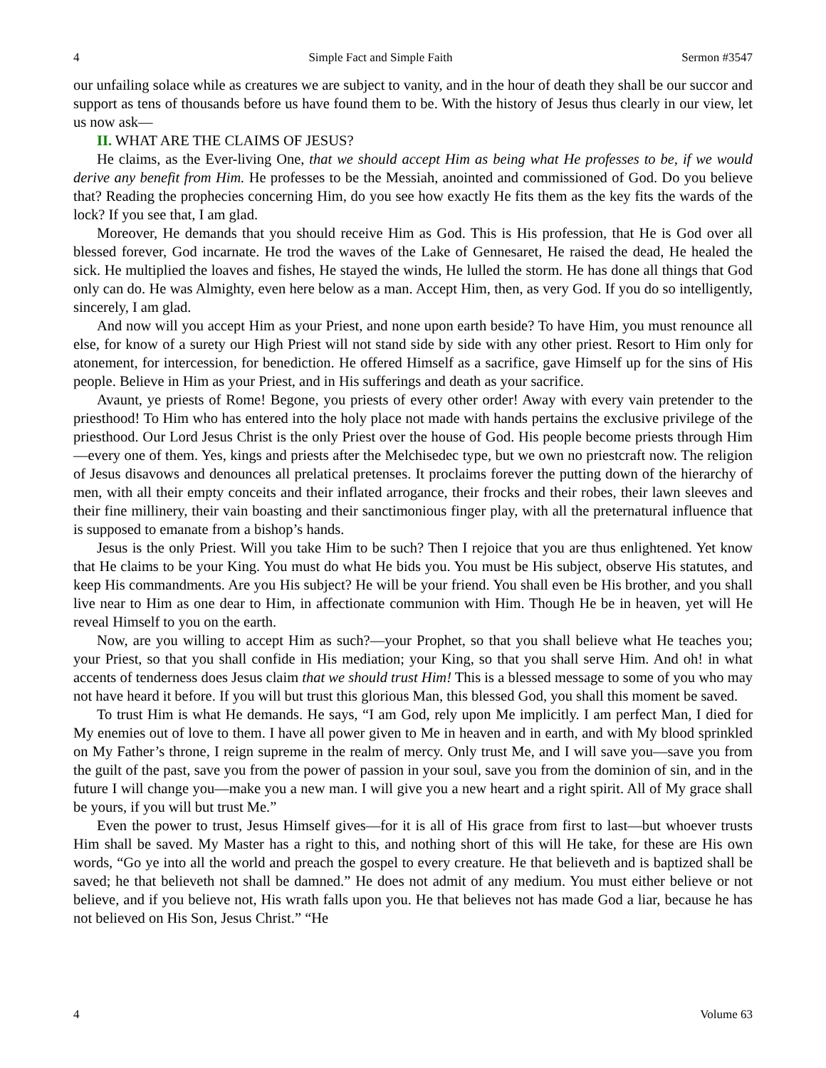4 Simple Fact and Simple Faith Sermon #3547
our unfailing solace while as creatures we are subject to vanity, and in the hour of death they shall be our succor and support as tens of thousands before us have found them to be. With the history of Jesus thus clearly in our view, let us now ask—
II. WHAT ARE THE CLAIMS OF JESUS?
He claims, as the Ever-living One, that we should accept Him as being what He professes to be, if we would derive any benefit from Him. He professes to be the Messiah, anointed and commissioned of God. Do you believe that? Reading the prophecies concerning Him, do you see how exactly He fits them as the key fits the wards of the lock? If you see that, I am glad.
Moreover, He demands that you should receive Him as God. This is His profession, that He is God over all blessed forever, God incarnate. He trod the waves of the Lake of Gennesaret, He raised the dead, He healed the sick. He multiplied the loaves and fishes, He stayed the winds, He lulled the storm. He has done all things that God only can do. He was Almighty, even here below as a man. Accept Him, then, as very God. If you do so intelligently, sincerely, I am glad.
And now will you accept Him as your Priest, and none upon earth beside? To have Him, you must renounce all else, for know of a surety our High Priest will not stand side by side with any other priest. Resort to Him only for atonement, for intercession, for benediction. He offered Himself as a sacrifice, gave Himself up for the sins of His people. Believe in Him as your Priest, and in His sufferings and death as your sacrifice.
Avaunt, ye priests of Rome! Begone, you priests of every other order! Away with every vain pretender to the priesthood! To Him who has entered into the holy place not made with hands pertains the exclusive privilege of the priesthood. Our Lord Jesus Christ is the only Priest over the house of God. His people become priests through Him—every one of them. Yes, kings and priests after the Melchisedec type, but we own no priestcraft now. The religion of Jesus disavows and denounces all prelatical pretenses. It proclaims forever the putting down of the hierarchy of men, with all their empty conceits and their inflated arrogance, their frocks and their robes, their lawn sleeves and their fine millinery, their vain boasting and their sanctimonious finger play, with all the preternatural influence that is supposed to emanate from a bishop’s hands.
Jesus is the only Priest. Will you take Him to be such? Then I rejoice that you are thus enlightened. Yet know that He claims to be your King. You must do what He bids you. You must be His subject, observe His statutes, and keep His commandments. Are you His subject? He will be your friend. You shall even be His brother, and you shall live near to Him as one dear to Him, in affectionate communion with Him. Though He be in heaven, yet will He reveal Himself to you on the earth.
Now, are you willing to accept Him as such?—your Prophet, so that you shall believe what He teaches you; your Priest, so that you shall confide in His mediation; your King, so that you shall serve Him. And oh! in what accents of tenderness does Jesus claim that we should trust Him! This is a blessed message to some of you who may not have heard it before. If you will but trust this glorious Man, this blessed God, you shall this moment be saved.
To trust Him is what He demands. He says, “I am God, rely upon Me implicitly. I am perfect Man, I died for My enemies out of love to them. I have all power given to Me in heaven and in earth, and with My blood sprinkled on My Father’s throne, I reign supreme in the realm of mercy. Only trust Me, and I will save you—save you from the guilt of the past, save you from the power of passion in your soul, save you from the dominion of sin, and in the future I will change you—make you a new man. I will give you a new heart and a right spirit. All of My grace shall be yours, if you will but trust Me.”
Even the power to trust, Jesus Himself gives—for it is all of His grace from first to last—but whoever trusts Him shall be saved. My Master has a right to this, and nothing short of this will He take, for these are His own words, “Go ye into all the world and preach the gospel to every creature. He that believeth and is baptized shall be saved; he that believeth not shall be damned.” He does not admit of any medium. You must either believe or not believe, and if you believe not, His wrath falls upon you. He that believes not has made God a liar, because he has not believed on His Son, Jesus Christ.” “He
4 Volume 63